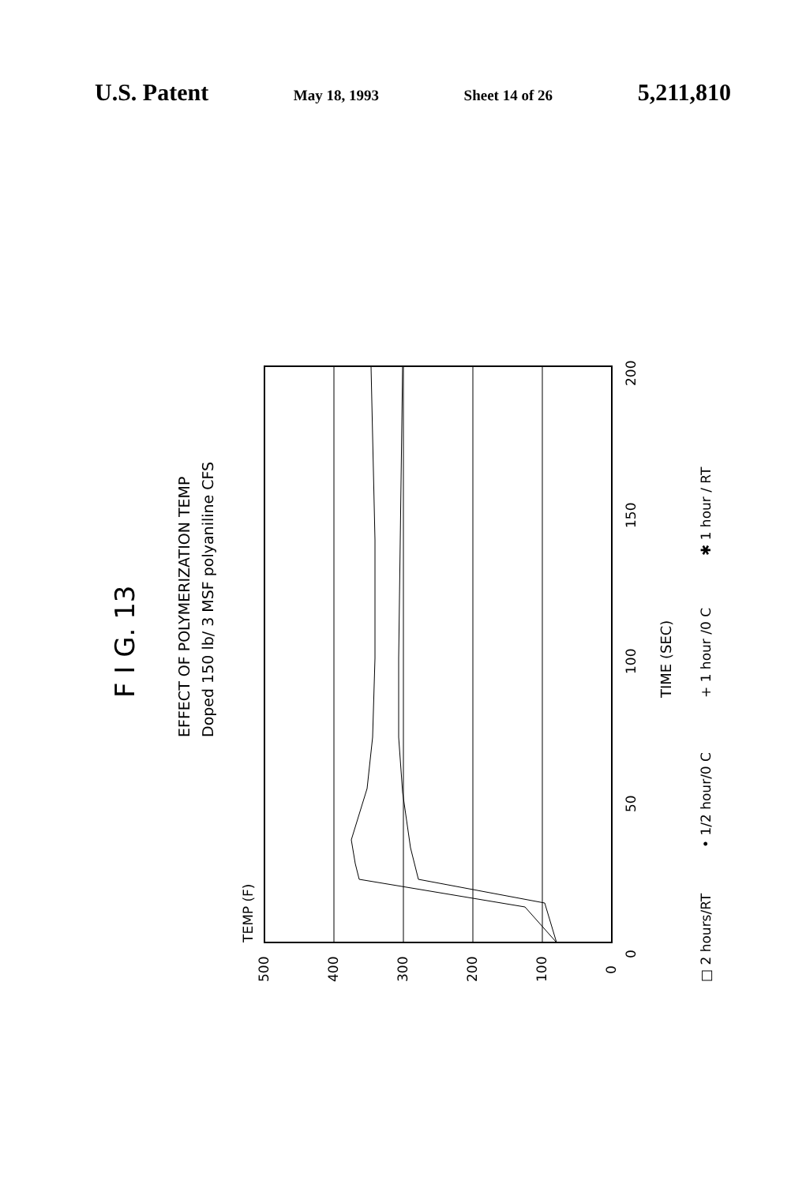U.S. Patent May 18, 1993 Sheet 14 of 26 5,211,810
F I G. 13
EFFECT OF POLYMERIZATION TEMP
Doped 150 lb/ 3 MSF polyaniline CFS
TEMP (F)
500
400
300
200
100
0
0
50
100
150
200
TIME (SEC)
□ 2 hours/RT
• 1/2 hour/0 C
+ 1 hour /0 C
✱ 1 hour / RT